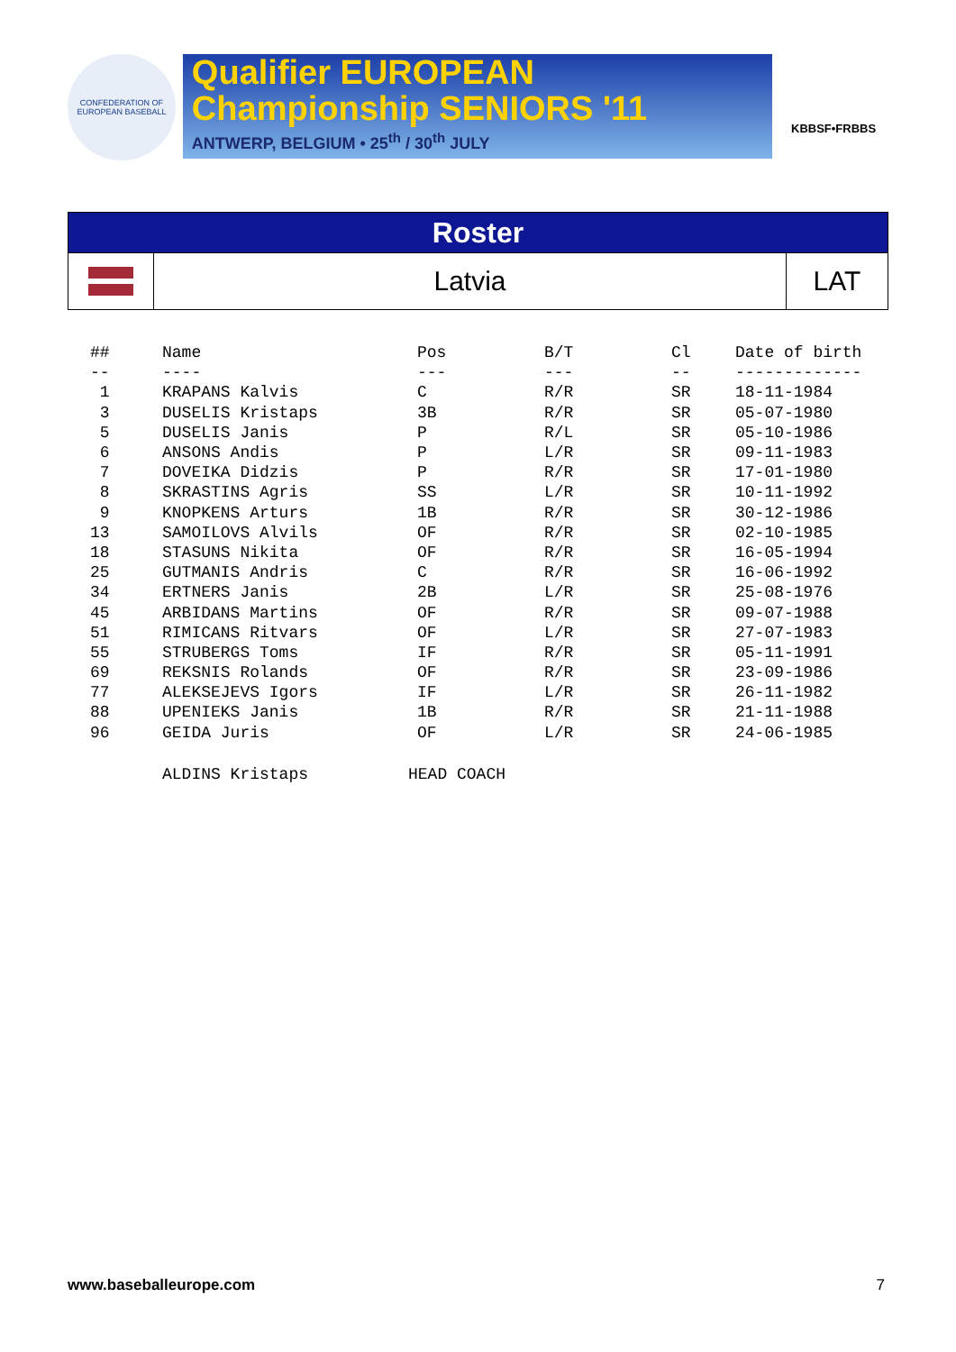CONFEDERATION OF EUROPEAN BASEBALL
Qualifier EUROPEAN
Championship SENIORS '11
ANTWERP, BELGIUM • 25<sup>th</sup> / 30<sup>th</sup> JULY
KBBSF•FRBBS
| Roster | | |
| | Latvia | LAT |
| ## | Name | Pos | B/T | Cl | Date of birth |
| -- | ---- | --- | --- | -- | ------------- |
| 1 | KRAPANS Kalvis | C | R/R | SR | 18-11-1984 |
| 3 | DUSELIS Kristaps | 3B | R/R | SR | 05-07-1980 |
| 5 | DUSELIS Janis | P | R/L | SR | 05-10-1986 |
| 6 | ANSONS Andis | P | L/R | SR | 09-11-1983 |
| 7 | DOVEIKA Didzis | P | R/R | SR | 17-01-1980 |
| 8 | SKRASTINS Agris | SS | L/R | SR | 10-11-1992 |
| 9 | KNOPKENS Arturs | 1B | R/R | SR | 30-12-1986 |
| 13 | SAMOILOVS Alvils | OF | R/R | SR | 02-10-1985 |
| 18 | STASUNS Nikita | OF | R/R | SR | 16-05-1994 |
| 25 | GUTMANIS Andris | C | R/R | SR | 16-06-1992 |
| 34 | ERTNERS Janis | 2B | L/R | SR | 25-08-1976 |
| 45 | ARBIDANS Martins | OF | R/R | SR | 09-07-1988 |
| 51 | RIMICANS Ritvars | OF | L/R | SR | 27-07-1983 |
| 55 | STRUBERGS Toms | IF | R/R | SR | 05-11-1991 |
| 69 | REKSNIS Rolands | OF | R/R | SR | 23-09-1986 |
| 77 | ALEKSEJEVS Igors | IF | L/R | SR | 26-11-1982 |
| 88 | UPENIEKS Janis | 1B | R/R | SR | 21-11-1988 |
| 96 | GEIDA Juris | OF | L/R | SR | 24-06-1985 |
| | ALDINS Kristaps | HEAD COACH | | | |
www.baseballeurope.com 7